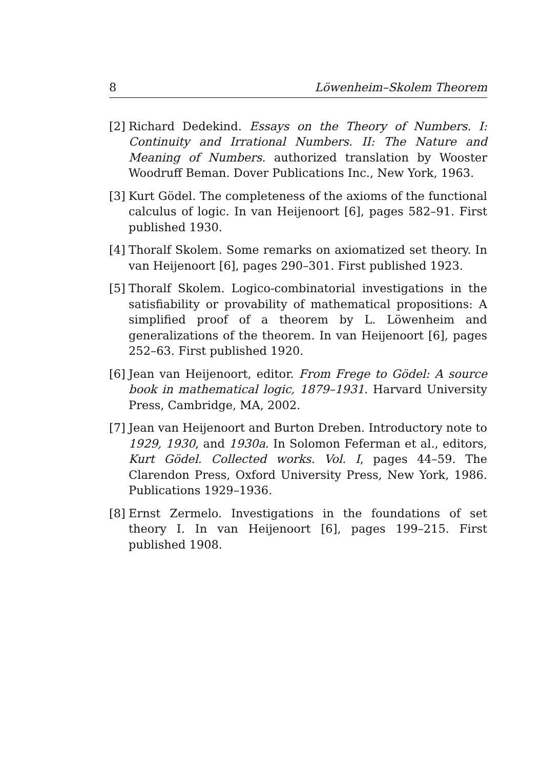8 Löwenheim–Skolem Theorem
[2] Richard Dedekind. Essays on the Theory of Numbers. I: Continuity and Irrational Numbers. II: The Nature and Meaning of Numbers. authorized translation by Wooster Woodruff Beman. Dover Publications Inc., New York, 1963.
[3] Kurt Gödel. The completeness of the axioms of the functional calculus of logic. In van Heijenoort [6], pages 582–91. First published 1930.
[4] Thoralf Skolem. Some remarks on axiomatized set theory. In van Heijenoort [6], pages 290–301. First published 1923.
[5] Thoralf Skolem. Logico-combinatorial investigations in the satisfiability or provability of mathematical propositions: A simplified proof of a theorem by L. Löwenheim and generalizations of the theorem. In van Heijenoort [6], pages 252–63. First published 1920.
[6] Jean van Heijenoort, editor. From Frege to Gödel: A source book in mathematical logic, 1879–1931. Harvard University Press, Cambridge, MA, 2002.
[7] Jean van Heijenoort and Burton Dreben. Introductory note to 1929, 1930, and 1930a. In Solomon Feferman et al., editors, Kurt Gödel. Collected works. Vol. I, pages 44–59. The Clarendon Press, Oxford University Press, New York, 1986. Publications 1929–1936.
[8] Ernst Zermelo. Investigations in the foundations of set theory I. In van Heijenoort [6], pages 199–215. First published 1908.